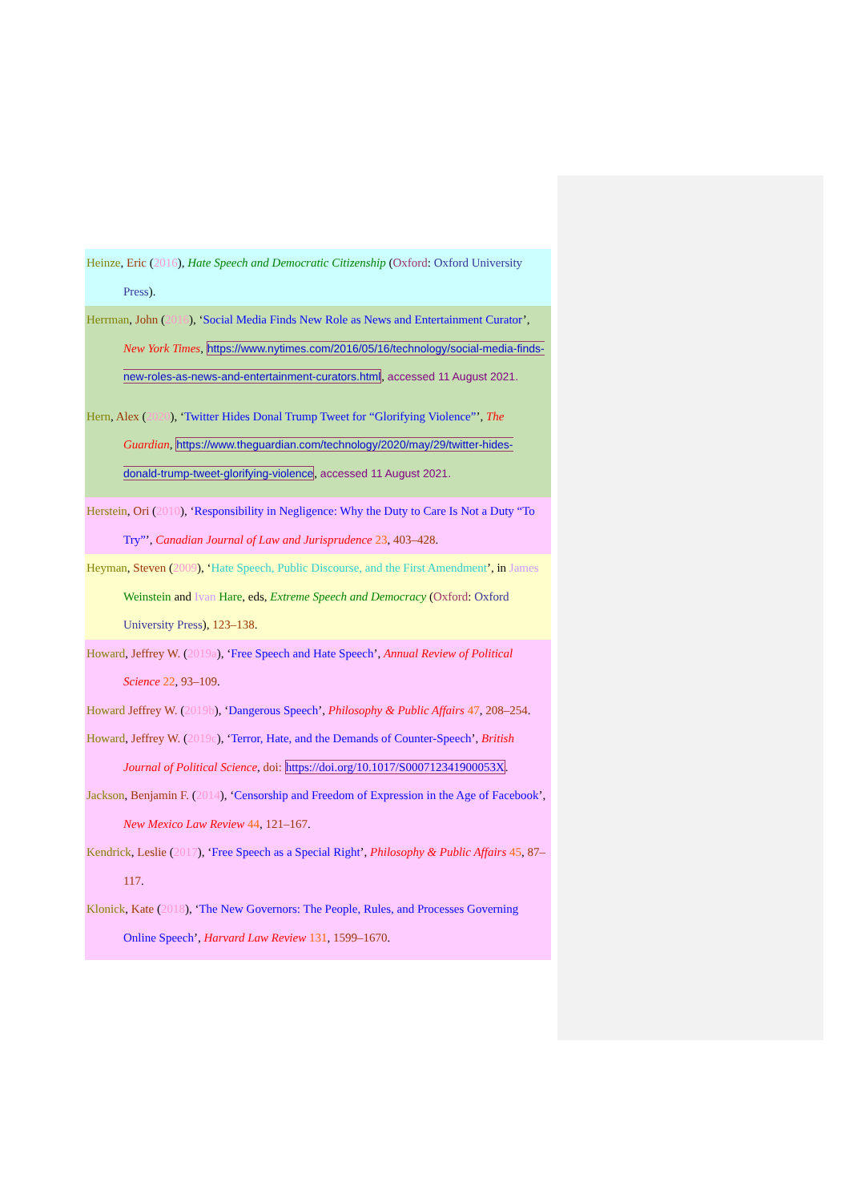Heinze, Eric (2016), Hate Speech and Democratic Citizenship (Oxford: Oxford University Press).
Herrman, John (2016), ‘Social Media Finds New Role as News and Entertainment Curator’, New York Times, https://www.nytimes.com/2016/05/16/technology/social-media-finds-new-roles-as-news-and-entertainment-curators.html, accessed 11 August 2021.
Hern, Alex (2020), ‘Twitter Hides Donal Trump Tweet for “Glorifying Violence”’, The Guardian, https://www.theguardian.com/technology/2020/may/29/twitter-hides-donald-trump-tweet-glorifying-violence, accessed 11 August 2021.
Herstein, Ori (2010), ‘Responsibility in Negligence: Why the Duty to Care Is Not a Duty “To Try”’, Canadian Journal of Law and Jurisprudence 23, 403–428.
Heyman, Steven (2009), ‘Hate Speech, Public Discourse, and the First Amendment’, in James Weinstein and Ivan Hare, eds, Extreme Speech and Democracy (Oxford: Oxford University Press), 123–138.
Howard, Jeffrey W. (2019a), ‘Free Speech and Hate Speech’, Annual Review of Political Science 22, 93–109.
Howard Jeffrey W. (2019b), ‘Dangerous Speech’, Philosophy & Public Affairs 47, 208–254.
Howard, Jeffrey W. (2019c), ‘Terror, Hate, and the Demands of Counter-Speech’, British Journal of Political Science, doi: https://doi.org/10.1017/S000712341900053X.
Jackson, Benjamin F. (2014), ‘Censorship and Freedom of Expression in the Age of Facebook’, New Mexico Law Review 44, 121–167.
Kendrick, Leslie (2017), ‘Free Speech as a Special Right’, Philosophy & Public Affairs 45, 87–117.
Klonick, Kate (2018), ‘The New Governors: The People, Rules, and Processes Governing Online Speech’, Harvard Law Review 131, 1599–1670.